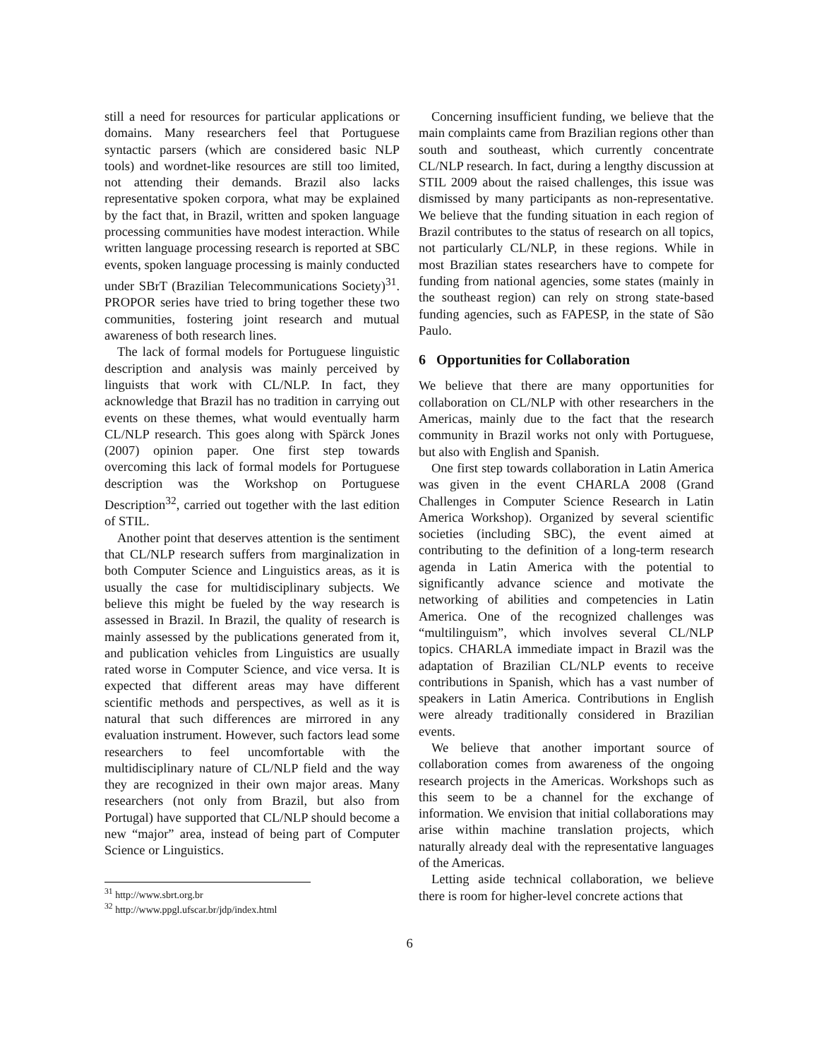still a need for resources for particular applications or domains. Many researchers feel that Portuguese syntactic parsers (which are considered basic NLP tools) and wordnet-like resources are still too limited, not attending their demands. Brazil also lacks representative spoken corpora, what may be explained by the fact that, in Brazil, written and spoken language processing communities have modest interaction. While written language processing research is reported at SBC events, spoken language processing is mainly conducted under SBrT (Brazilian Telecommunications Society)<sup>31</sup>. PROPOR series have tried to bring together these two communities, fostering joint research and mutual awareness of both research lines.
The lack of formal models for Portuguese linguistic description and analysis was mainly perceived by linguists that work with CL/NLP. In fact, they acknowledge that Brazil has no tradition in carrying out events on these themes, what would eventually harm CL/NLP research. This goes along with Spärck Jones (2007) opinion paper. One first step towards overcoming this lack of formal models for Portuguese description was the Workshop on Portuguese Description<sup>32</sup>, carried out together with the last edition of STIL.
Another point that deserves attention is the sentiment that CL/NLP research suffers from marginalization in both Computer Science and Linguistics areas, as it is usually the case for multidisciplinary subjects. We believe this might be fueled by the way research is assessed in Brazil. In Brazil, the quality of research is mainly assessed by the publications generated from it, and publication vehicles from Linguistics are usually rated worse in Computer Science, and vice versa. It is expected that different areas may have different scientific methods and perspectives, as well as it is natural that such differences are mirrored in any evaluation instrument. However, such factors lead some researchers to feel uncomfortable with the multidisciplinary nature of CL/NLP field and the way they are recognized in their own major areas. Many researchers (not only from Brazil, but also from Portugal) have supported that CL/NLP should become a new “major” area, instead of being part of Computer Science or Linguistics.
<sup>31</sup> http://www.sbrt.org.br
<sup>32</sup> http://www.ppgl.ufscar.br/jdp/index.html
Concerning insufficient funding, we believe that the main complaints came from Brazilian regions other than south and southeast, which currently concentrate CL/NLP research. In fact, during a lengthy discussion at STIL 2009 about the raised challenges, this issue was dismissed by many participants as non-representative. We believe that the funding situation in each region of Brazil contributes to the status of research on all topics, not particularly CL/NLP, in these regions. While in most Brazilian states researchers have to compete for funding from national agencies, some states (mainly in the southeast region) can rely on strong state-based funding agencies, such as FAPESP, in the state of São Paulo.
6 Opportunities for Collaboration
We believe that there are many opportunities for collaboration on CL/NLP with other researchers in the Americas, mainly due to the fact that the research community in Brazil works not only with Portuguese, but also with English and Spanish.
One first step towards collaboration in Latin America was given in the event CHARLA 2008 (Grand Challenges in Computer Science Research in Latin America Workshop). Organized by several scientific societies (including SBC), the event aimed at contributing to the definition of a long-term research agenda in Latin America with the potential to significantly advance science and motivate the networking of abilities and competencies in Latin America. One of the recognized challenges was “multilinguism”, which involves several CL/NLP topics. CHARLA immediate impact in Brazil was the adaptation of Brazilian CL/NLP events to receive contributions in Spanish, which has a vast number of speakers in Latin America. Contributions in English were already traditionally considered in Brazilian events.
We believe that another important source of collaboration comes from awareness of the ongoing research projects in the Americas. Workshops such as this seem to be a channel for the exchange of information. We envision that initial collaborations may arise within machine translation projects, which naturally already deal with the representative languages of the Americas.
Letting aside technical collaboration, we believe there is room for higher-level concrete actions that
6